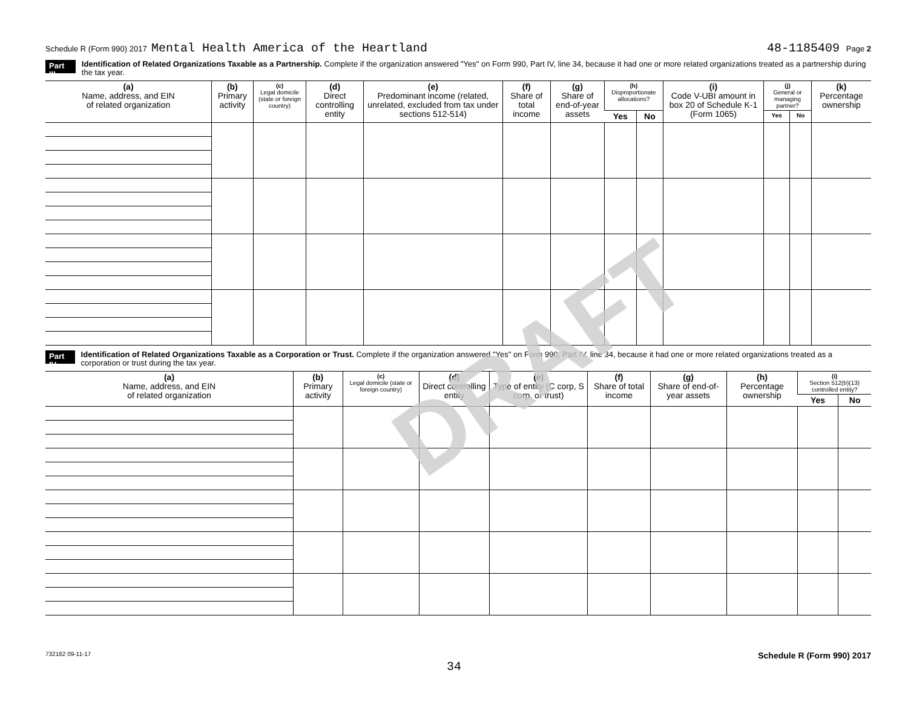Schedule R (Form 990) 2017 Mental Health America of the Heartland 48-1185409 Page 2
Part III Identification of Related Organizations Taxable as a Partnership. Complete if the organization answered "Yes" on Form 990, Part IV, line 34, because it had one or more related organizations treated as a partnership during the tax year.
| (a) Name, address, and EIN of related organization | (b) Primary activity | (c) Legal domicile (state or foreign country) | (d) Direct controlling entity | (e) Predominant income (related, unrelated, excluded from tax under sections 512-514) | (f) Share of total income | (g) Share of end-of-year assets | (h) Disproportionate allocations? | | (i) Code V-UBI amount in box 20 of Schedule K-1 (Form 1065) | (j) General or managing partner? | | (k) Percentage ownership |
| --- | --- | --- | --- | --- | --- | --- | --- | --- | --- | --- | --- | --- |
| | | | | | | | Yes | No | | Yes | No | |
Part IV Identification of Related Organizations Taxable as a Corporation or Trust. Complete if the organization answered "Yes" on Form 990, Part IV, line 34, because it had one or more related organizations treated as a corporation or trust during the tax year.
| (a) Name, address, and EIN of related organization | (b) Primary activity | (c) Legal domicile (state or foreign country) | (d) Direct controlling entity | (e) Type of entity (C corp, S corp, or trust) | (f) Share of total income | (g) Share of end-of-year assets | (h) Percentage ownership | (i) Section 512(b)(13) controlled entity? | |
| --- | --- | --- | --- | --- | --- | --- | --- | --- | --- |
| | | | | | | | | Yes | No |
DRAFT
732162 09-11-17 Schedule R (Form 990) 2017
34